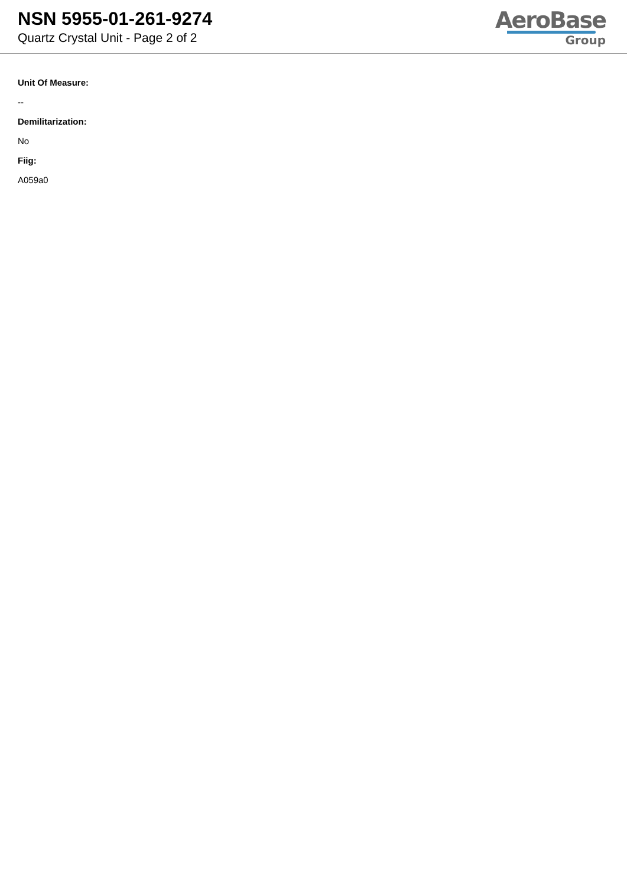NSN 5955-01-261-9274
Quartz Crystal Unit - Page 2 of 2
AeroBase
Group
Unit Of Measure:
--
Demilitarization:
No
Fiig:
A059a0